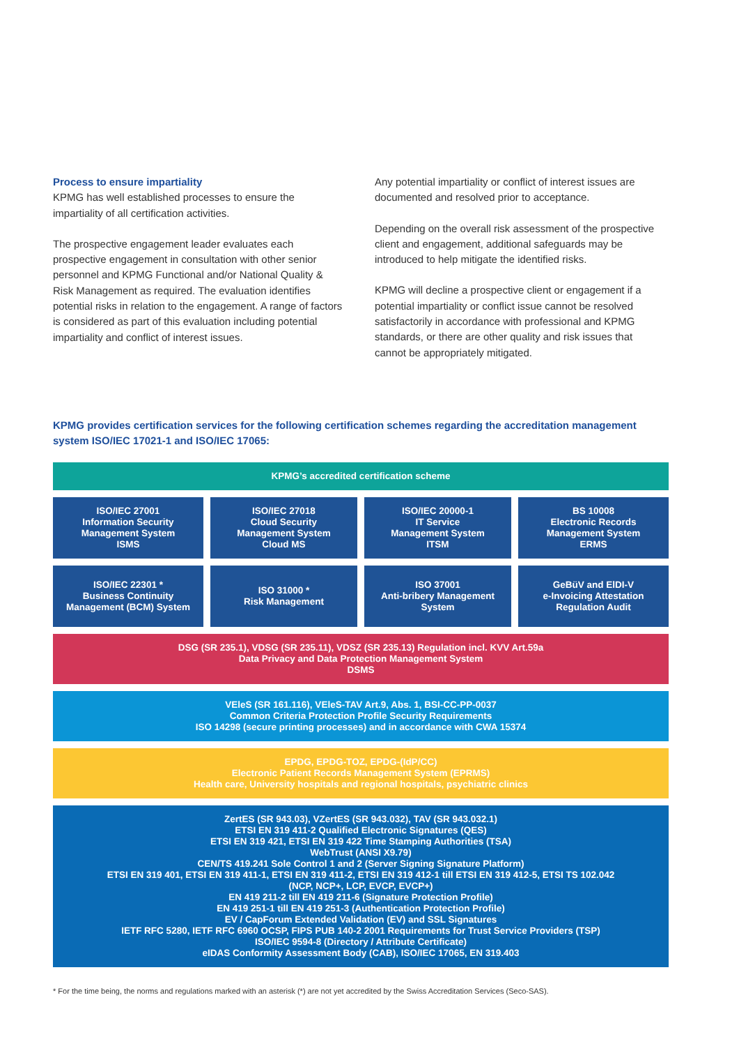Process to ensure impartiality
KPMG has well established processes to ensure the impartiality of all certification activities.
The prospective engagement leader evaluates each prospective engagement in consultation with other senior personnel and KPMG Functional and/or National Quality & Risk Management as required. The evaluation identifies potential risks in relation to the engagement. A range of factors is considered as part of this evaluation including potential impartiality and conflict of interest issues.
Any potential impartiality or conflict of interest issues are documented and resolved prior to acceptance.
Depending on the overall risk assessment of the prospective client and engagement, additional safeguards may be introduced to help mitigate the identified risks.
KPMG will decline a prospective client or engagement if a potential impartiality or conflict issue cannot be resolved satisfactorily in accordance with professional and KPMG standards, or there are other quality and risk issues that cannot be appropriately mitigated.
KPMG provides certification services for the following certification schemes regarding the accreditation management system ISO/IEC 17021-1 and ISO/IEC 17065:
KPMG’s accredited certification scheme
ISO/IEC 27001
Information Security
Management System
ISMS
ISO/IEC 27018
Cloud Security
Management System
Cloud MS
ISO/IEC 20000-1
IT Service
Management System
ITSM
BS 10008
Electronic Records
Management System
ERMS
ISO/IEC 22301 *
Business Continuity
Management (BCM) System
ISO 31000 *
Risk Management
ISO 37001
Anti-bribery Management
System
GeBüV and ElDI-V
e-Invoicing Attestation
Regulation Audit
DSG (SR 235.1), VDSG (SR 235.11), VDSZ (SR 235.13) Regulation incl. KVV Art.59a
Data Privacy and Data Protection Management System
DSMS
VEleS (SR 161.116), VEleS-TAV Art.9, Abs. 1, BSI-CC-PP-0037
Common Criteria Protection Profile Security Requirements
ISO 14298 (secure printing processes) and in accordance with CWA 15374
EPDG, EPDG-TOZ, EPDG-(IdP/CC)
Electronic Patient Records Management System (EPRMS)
Health care, University hospitals and regional hospitals, psychiatric clinics
ZertES (SR 943.03), VZertES (SR 943.032), TAV (SR 943.032.1)
ETSI EN 319 411-2 Qualified Electronic Signatures (QES)
ETSI EN 319 421, ETSI EN 319 422 Time Stamping Authorities (TSA)
WebTrust (ANSI X9.79)
CEN/TS 419.241 Sole Control 1 and 2 (Server Signing Signature Platform)
ETSI EN 319 401, ETSI EN 319 411-1, ETSI EN 319 411-2, ETSI EN 319 412-1 till ETSI EN 319 412-5, ETSI TS 102.042
(NCP, NCP+, LCP, EVCP, EVCP+)
EN 419 211-2 till EN 419 211-6 (Signature Protection Profile)
EN 419 251-1 till EN 419 251-3 (Authentication Protection Profile)
EV / CapForum Extended Validation (EV) and SSL Signatures
IETF RFC 5280, IETF RFC 6960 OCSP, FIPS PUB 140-2 2001 Requirements for Trust Service Providers (TSP)
ISO/IEC 9594-8 (Directory / Attribute Certificate)
eIDAS Conformity Assessment Body (CAB), ISO/IEC 17065, EN 319.403
* For the time being, the norms and regulations marked with an asterisk (*) are not yet accredited by the Swiss Accreditation Services (Seco-SAS).